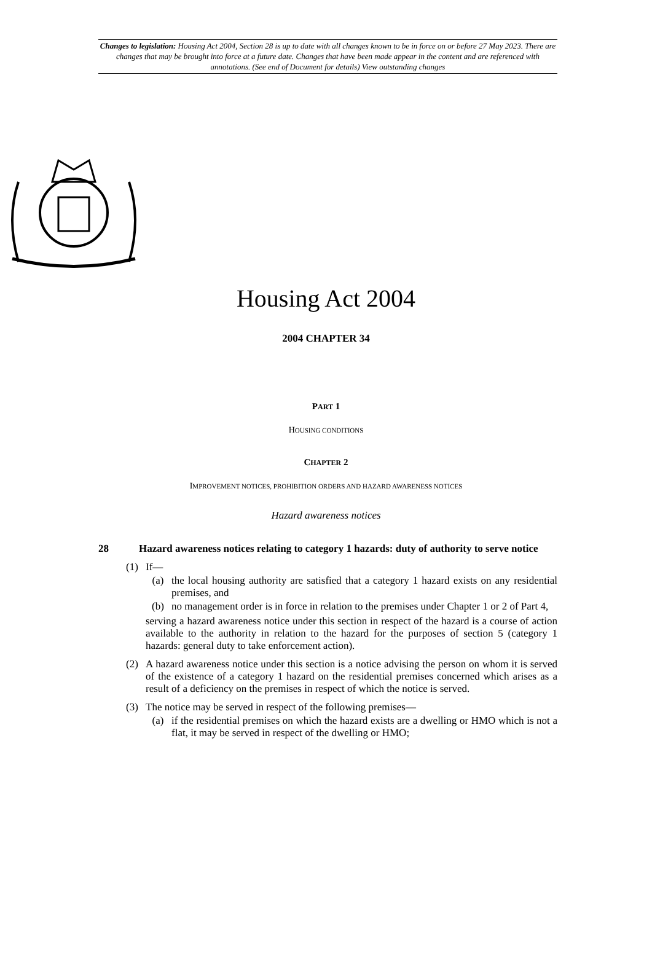Changes to legislation: Housing Act 2004, Section 28 is up to date with all changes known to be in force on or before 27 May 2023. There are changes that may be brought into force at a future date. Changes that have been made appear in the content and are referenced with annotations. (See end of Document for details) View outstanding changes
Housing Act 2004
2004 CHAPTER 34
PART 1
HOUSING CONDITIONS
CHAPTER 2
IMPROVEMENT NOTICES, PROHIBITION ORDERS AND HAZARD AWARENESS NOTICES
Hazard awareness notices
28 Hazard awareness notices relating to category 1 hazards: duty of authority to serve notice
(1) If—
(a) the local housing authority are satisfied that a category 1 hazard exists on any residential premises, and
(b) no management order is in force in relation to the premises under Chapter 1 or 2 of Part 4,
serving a hazard awareness notice under this section in respect of the hazard is a course of action available to the authority in relation to the hazard for the purposes of section 5 (category 1 hazards: general duty to take enforcement action).
(2) A hazard awareness notice under this section is a notice advising the person on whom it is served of the existence of a category 1 hazard on the residential premises concerned which arises as a result of a deficiency on the premises in respect of which the notice is served.
(3) The notice may be served in respect of the following premises—
(a) if the residential premises on which the hazard exists are a dwelling or HMO which is not a flat, it may be served in respect of the dwelling or HMO;